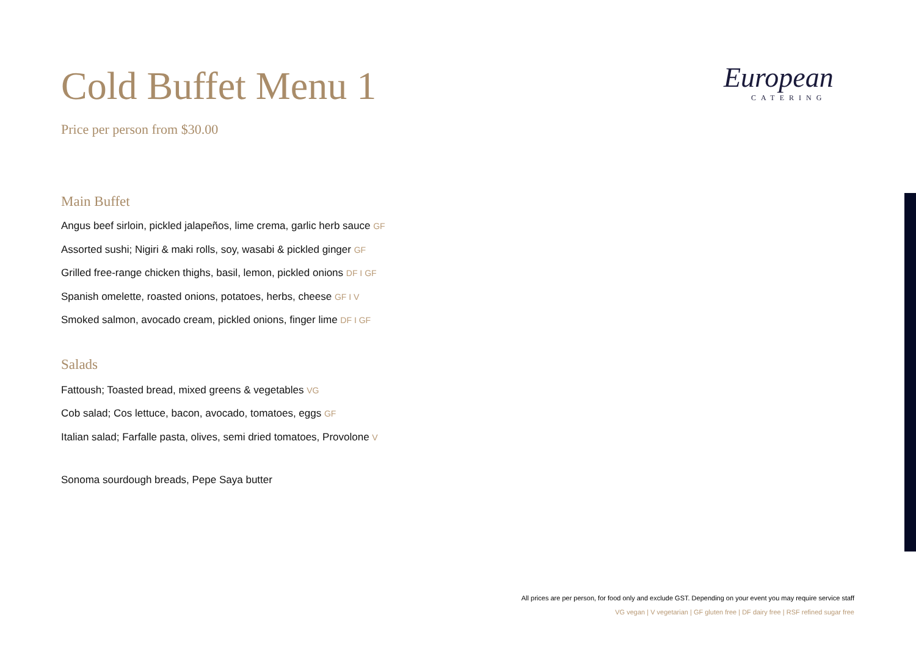European
CATERING
Cold Buffet Menu 1
Price per person from $30.00
Main Buffet
Angus beef sirloin, pickled jalapeños, lime crema, garlic herb sauce GF
Assorted sushi; Nigiri & maki rolls, soy, wasabi & pickled ginger GF
Grilled free-range chicken thighs, basil, lemon, pickled onions DF I GF
Spanish omelette, roasted onions, potatoes, herbs, cheese GF I V
Smoked salmon, avocado cream, pickled onions, finger lime DF I GF
Salads
Fattoush; Toasted bread, mixed greens & vegetables VG
Cob salad; Cos lettuce, bacon, avocado, tomatoes, eggs GF
Italian salad; Farfalle pasta, olives, semi dried tomatoes, Provolone V
Sonoma sourdough breads, Pepe Saya butter
All prices are per person, for food only and exclude GST. Depending on your event you may require service staff
VG vegan | V vegetarian | GF gluten free | DF dairy free | RSF refined sugar free